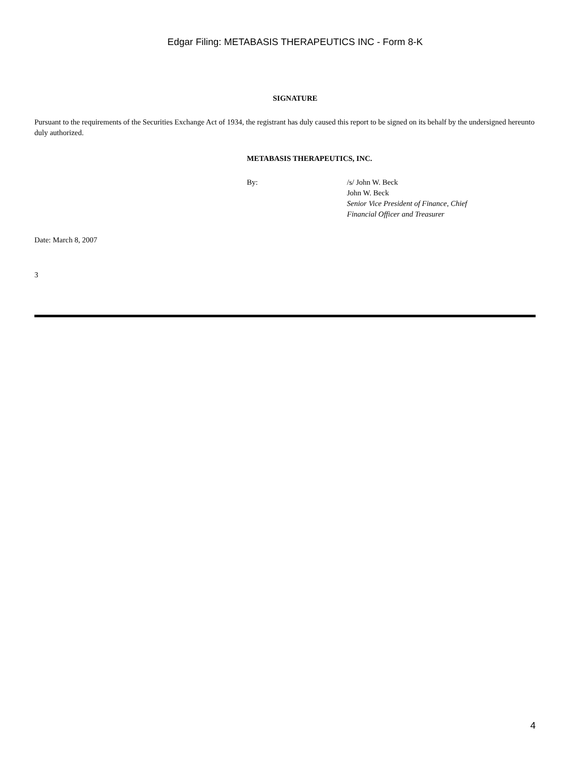Edgar Filing: METABASIS THERAPEUTICS INC - Form 8-K
SIGNATURE
Pursuant to the requirements of the Securities Exchange Act of 1934, the registrant has duly caused this report to be signed on its behalf by the undersigned hereunto duly authorized.
METABASIS THERAPEUTICS, INC.
By: /s/ John W. Beck
John W. Beck
Senior Vice President of Finance, Chief
Financial Officer and Treasurer
Date: March 8, 2007
3
4